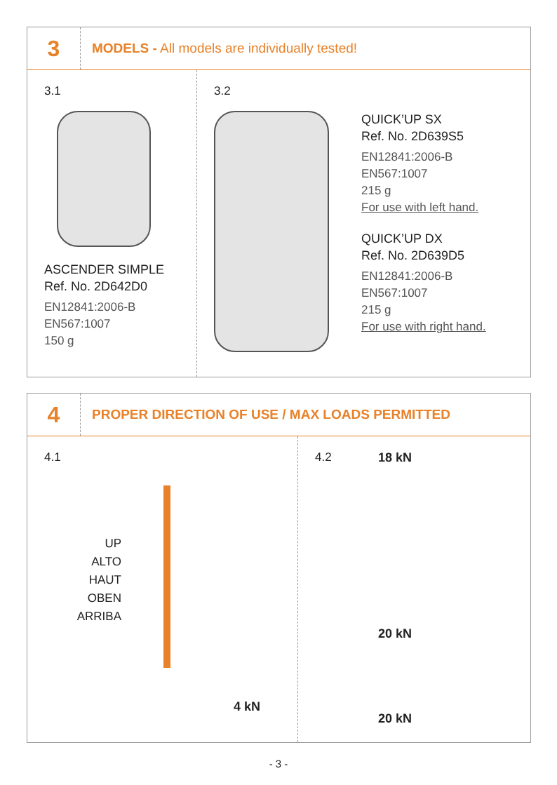3
MODELS - All models are individually tested!
3.1
ASCENDER SIMPLE
Ref. No. 2D642D0
EN12841:2006-B
EN567:1007
150 g
3.2
QUICK’UP SX
Ref. No. 2D639S5
EN12841:2006-B
EN567:1007
215 g
For use with left hand.
QUICK’UP DX
Ref. No. 2D639D5
EN12841:2006-B
EN567:1007
215 g
For use with right hand.
4
PROPER DIRECTION OF USE / MAX LOADS PERMITTED
4.1
UP
ALTO
HAUT
OBEN
ARRIBA
4 kN
4.2 18 kN
20 kN
20 kN
- 3 -